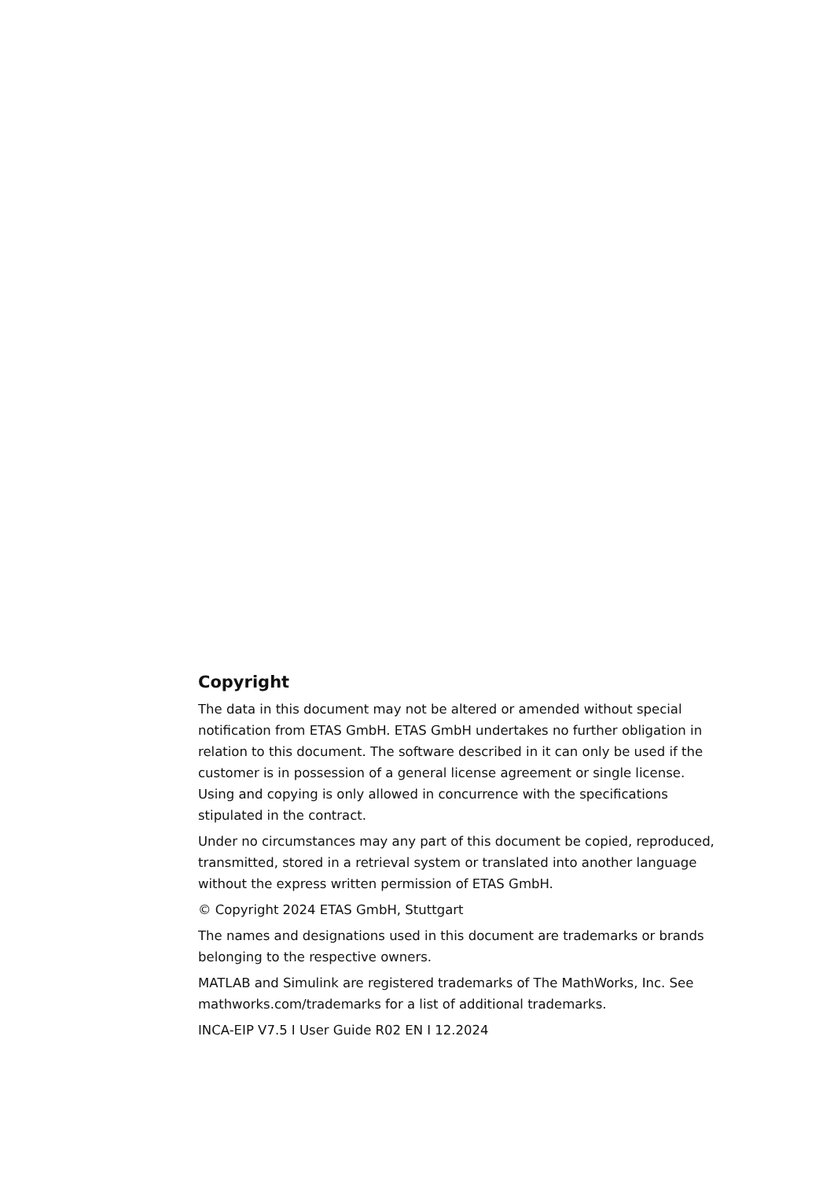Copyright
The data in this document may not be altered or amended without special notification from ETAS GmbH. ETAS GmbH undertakes no further obligation in relation to this document. The software described in it can only be used if the customer is in possession of a general license agreement or single license. Using and copying is only allowed in concurrence with the specifications stipulated in the contract.
Under no circumstances may any part of this document be copied, reproduced, transmitted, stored in a retrieval system or translated into another language without the express written permission of ETAS GmbH.
© Copyright 2024 ETAS GmbH, Stuttgart
The names and designations used in this document are trademarks or brands belonging to the respective owners.
MATLAB and Simulink are registered trademarks of The MathWorks, Inc. See mathworks.com/trademarks for a list of additional trademarks.
INCA-EIP V7.5 I User Guide R02 EN I 12.2024